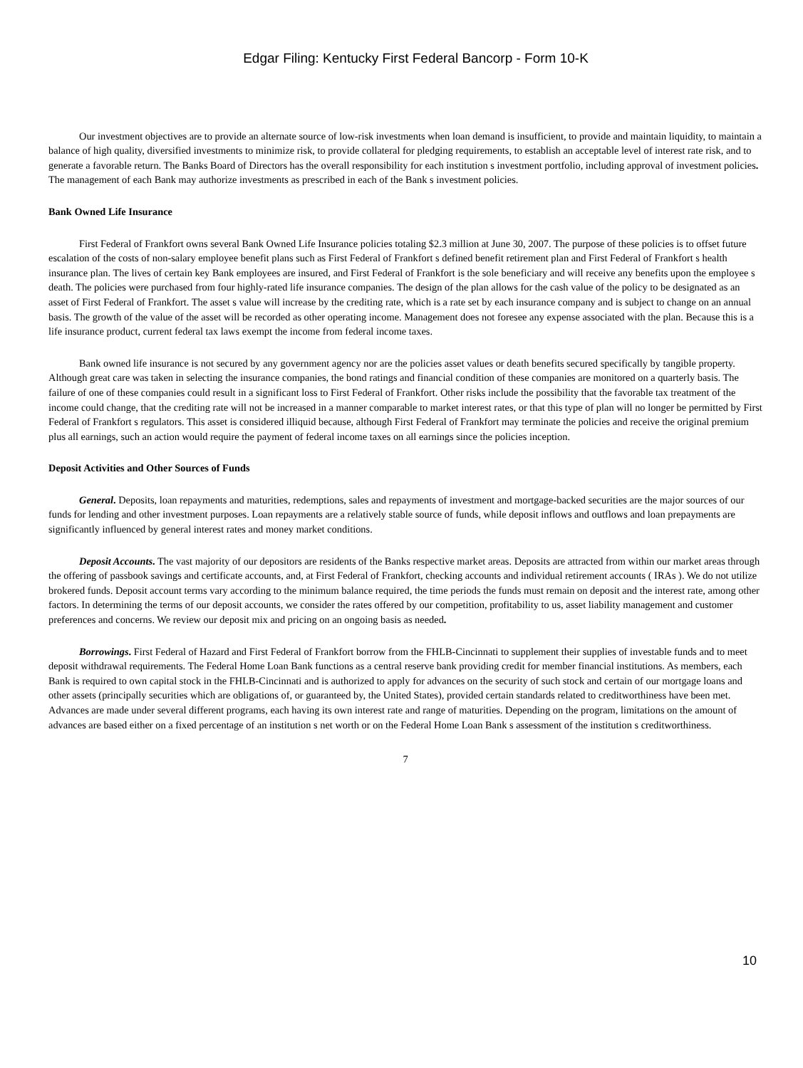Edgar Filing: Kentucky First Federal Bancorp - Form 10-K
Our investment objectives are to provide an alternate source of low-risk investments when loan demand is insufficient, to provide and maintain liquidity, to maintain a balance of high quality, diversified investments to minimize risk, to provide collateral for pledging requirements, to establish an acceptable level of interest rate risk, and to generate a favorable return. The Banks Board of Directors has the overall responsibility for each institution s investment portfolio, including approval of investment policies. The management of each Bank may authorize investments as prescribed in each of the Bank s investment policies.
Bank Owned Life Insurance
First Federal of Frankfort owns several Bank Owned Life Insurance policies totaling $2.3 million at June 30, 2007. The purpose of these policies is to offset future escalation of the costs of non-salary employee benefit plans such as First Federal of Frankfort s defined benefit retirement plan and First Federal of Frankfort s health insurance plan. The lives of certain key Bank employees are insured, and First Federal of Frankfort is the sole beneficiary and will receive any benefits upon the employee s death. The policies were purchased from four highly-rated life insurance companies. The design of the plan allows for the cash value of the policy to be designated as an asset of First Federal of Frankfort. The asset s value will increase by the crediting rate, which is a rate set by each insurance company and is subject to change on an annual basis. The growth of the value of the asset will be recorded as other operating income. Management does not foresee any expense associated with the plan. Because this is a life insurance product, current federal tax laws exempt the income from federal income taxes.
Bank owned life insurance is not secured by any government agency nor are the policies asset values or death benefits secured specifically by tangible property. Although great care was taken in selecting the insurance companies, the bond ratings and financial condition of these companies are monitored on a quarterly basis. The failure of one of these companies could result in a significant loss to First Federal of Frankfort. Other risks include the possibility that the favorable tax treatment of the income could change, that the crediting rate will not be increased in a manner comparable to market interest rates, or that this type of plan will no longer be permitted by First Federal of Frankfort s regulators. This asset is considered illiquid because, although First Federal of Frankfort may terminate the policies and receive the original premium plus all earnings, such an action would require the payment of federal income taxes on all earnings since the policies inception.
Deposit Activities and Other Sources of Funds
General. Deposits, loan repayments and maturities, redemptions, sales and repayments of investment and mortgage-backed securities are the major sources of our funds for lending and other investment purposes. Loan repayments are a relatively stable source of funds, while deposit inflows and outflows and loan prepayments are significantly influenced by general interest rates and money market conditions.
Deposit Accounts. The vast majority of our depositors are residents of the Banks respective market areas. Deposits are attracted from within our market areas through the offering of passbook savings and certificate accounts, and, at First Federal of Frankfort, checking accounts and individual retirement accounts ( IRAs ). We do not utilize brokered funds. Deposit account terms vary according to the minimum balance required, the time periods the funds must remain on deposit and the interest rate, among other factors. In determining the terms of our deposit accounts, we consider the rates offered by our competition, profitability to us, asset liability management and customer preferences and concerns. We review our deposit mix and pricing on an ongoing basis as needed.
Borrowings. First Federal of Hazard and First Federal of Frankfort borrow from the FHLB-Cincinnati to supplement their supplies of investable funds and to meet deposit withdrawal requirements. The Federal Home Loan Bank functions as a central reserve bank providing credit for member financial institutions. As members, each Bank is required to own capital stock in the FHLB-Cincinnati and is authorized to apply for advances on the security of such stock and certain of our mortgage loans and other assets (principally securities which are obligations of, or guaranteed by, the United States), provided certain standards related to creditworthiness have been met. Advances are made under several different programs, each having its own interest rate and range of maturities. Depending on the program, limitations on the amount of advances are based either on a fixed percentage of an institution s net worth or on the Federal Home Loan Bank s assessment of the institution s creditworthiness.
7
10